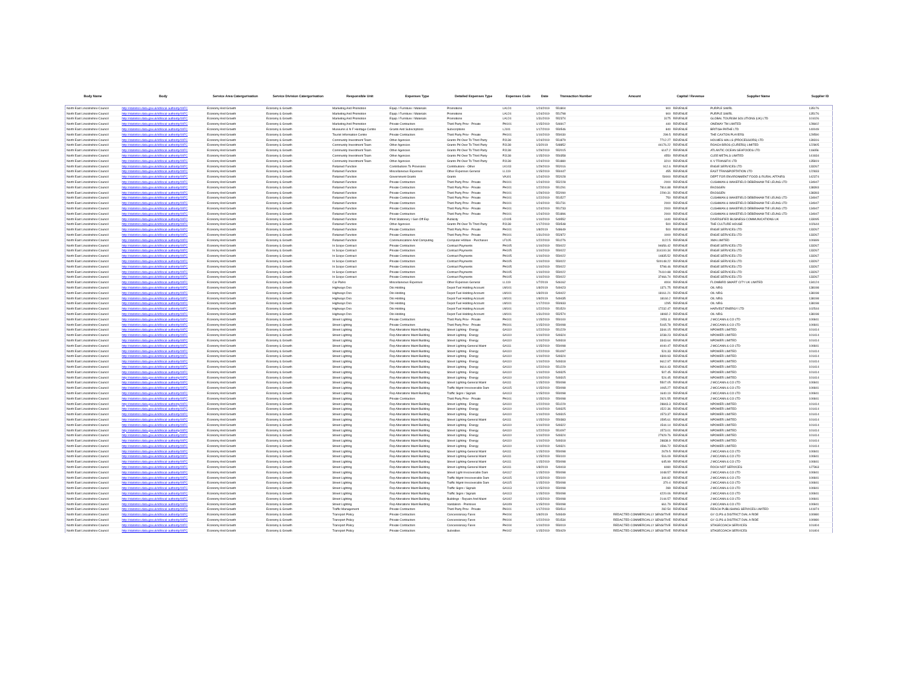| Body Name | Body | Service Area Catergorisation | Service Division Catergorisation | Responsible Unit | Expenses Type | Detailed Expenses Type | Expenses Code | Date | Transaction Number | Amount | Capital / Revenue | Supplier Name | Supplier ID |
| --- | --- | --- | --- | --- | --- | --- | --- | --- | --- | --- | --- | --- | --- |
| North East Lincolnshire Council | http://statistics.data.gov.uk/id/local-authority/00FC | Economy And Growth | Economy & Growth | Marketing And Promotion | Equip / Furniture / Materials | Promotions | LA124 | 1/24/2019 | 551804 | 900 | REVENUE | PURPLE SWIRL | 135176 |
| North East Lincolnshire Council | http://statistics.data.gov.uk/id/local-authority/00FC | Economy And Growth | Economy & Growth | Marketing And Promotion | Equip / Furniture / Materials | Promotions | LA124 | 1/24/2019 | 551798 | 900 | REVENUE | PURPLE SWIRL | 135176 |
| North East Lincolnshire Council | http://statistics.data.gov.uk/id/local-authority/00FC | Economy And Growth | Economy & Growth | Marketing And Promotion | Equip / Furniture / Materials | Promotions | LA124 | 1/31/2019 | 552374 | 3175 | REVENUE | GLOBAL TOURISM SOLUTIONS (UK) LTD | 101026 |
| North East Lincolnshire Council | http://statistics.data.gov.uk/id/local-authority/00FC | Economy And Growth | Economy & Growth | Marketing And Promotion | Private Contractors | Third Party Prov - Private | PH101 | 1/15/2019 | 546917 | 440 | REVENUE | ONEWAY TM LIMITED | 128602 |
| North East Lincolnshire Council | http://statistics.data.gov.uk/id/local-authority/00FC | Economy And Growth | Economy & Growth | Museums & N F Heritage Centre | Grants And Subscriptions | Subscriptions | LJ101 | 1/17/2019 | 550546 | 840 | REVENUE | BRITISH PATHE LTD | 140049 |
| North East Lincolnshire Council | http://statistics.data.gov.uk/id/local-authority/00FC | Economy And Growth | Economy & Growth | Tourist Information Centre | Private Contractors | Third Party Prov - Private | PH101 | 1/10/2019 | 550030 | 299.5 | REVENUE | THE CAXTON PLAYERS | 129590 |
| North East Lincolnshire Council | http://statistics.data.gov.uk/id/local-authority/00FC | Economy And Growth | Economy & Growth | Community Investment Team | Other Agencies | Grants Pd Over To Third Party | PJ138 | 1/24/2019 | 551879 | 7712.27 | REVENUE | HOLMES HALLS (PROCESSORS) LTD | 139316 |
| North East Lincolnshire Council | http://statistics.data.gov.uk/id/local-authority/00FC | Economy And Growth | Economy & Growth | Community Investment Team | Other Agencies | Grants Pd Over To Third Party | PJ138 | 1/3/2019 | 548852 | 44176.22 | REVENUE | ROACH BROS (CURERS) LIMITED | 122805 |
| North East Lincolnshire Council | http://statistics.data.gov.uk/id/local-authority/00FC | Economy And Growth | Economy & Growth | Community Investment Team | Other Agencies | Grants Pd Over To Third Party | PJ138 | 1/29/2019 | 552015 | 6147.2 | REVENUE | ATLANTIC OCEAN SEAFOODS LTD | 116656 |
| North East Lincolnshire Council | http://statistics.data.gov.uk/id/local-authority/00FC | Economy And Growth | Economy & Growth | Community Investment Team | Other Agencies | Grants Pd Over To Third Party | PJ138 | 1/15/2019 | 550358 | 4550 | REVENUE | CLEE METALS LIMITED | 141934 |
| North East Lincolnshire Council | http://statistics.data.gov.uk/id/local-authority/00FC | Economy And Growth | Economy & Growth | Community Investment Team | Other Agencies | Grants Pd Over To Third Party | PJ138 | 1/24/2019 | 551880 | 3210 | REVENUE | K V TRANSFIX LTD | 135819 |
| North East Lincolnshire Council | http://statistics.data.gov.uk/id/local-authority/00FC | Economy And Growth | Economy & Growth | Retained Function | Contributions To Provisions | Contributions - Other | LK103 | 1/29/2019 | 552016 | 912.6 | REVENUE | ENGIE SERVICES LTD | 133267 |
| North East Lincolnshire Council | http://statistics.data.gov.uk/id/local-authority/00FC | Economy And Growth | Economy & Growth | Retained Function | Miscellaneous Expenses | Other Expenses General | LL119 | 1/15/2019 | 550447 | 455 | REVENUE | EAST TRANSPORTATION LTD | 122833 |
| North East Lincolnshire Council | http://statistics.data.gov.uk/id/local-authority/00FC | Economy And Growth | Economy & Growth | Retained Function | Government Grants | Grants | VA101 | 1/24/2019 | 552028 | 50000 | REVENUE | DEPT FOR ENVIRONMENT FOOD & RURAL AFFAIRS | 142374 |
| North East Lincolnshire Council | http://statistics.data.gov.uk/id/local-authority/00FC | Economy And Growth | Economy & Growth | Retained Function | Private Contractors | Third Party Prov - Private | PH101 | 1/24/2019 | 552228 | -2000 | REVENUE | CUSHMAN & WAKEFIELD DEBENHAM TIE LEUNG LTD | 134947 |
| North East Lincolnshire Council | http://statistics.data.gov.uk/id/local-authority/00FC | Economy And Growth | Economy & Growth | Retained Function | Private Contractors | Third Party Prov - Private | PH101 | 1/22/2019 | 551291 | 7814.88 | REVENUE | EKOSGEN | 138393 |
| North East Lincolnshire Council | http://statistics.data.gov.uk/id/local-authority/00FC | Economy And Growth | Economy & Growth | Retained Function | Private Contractors | Third Party Prov - Private | PH101 | 1/29/2019 | 552090 | 2290.31 | REVENUE | EKOSGEN | 138393 |
| North East Lincolnshire Council | http://statistics.data.gov.uk/id/local-authority/00FC | Economy And Growth | Economy & Growth | Retained Function | Private Contractors | Third Party Prov - Private | PH101 | 1/22/2019 | 551527 | 750 | REVENUE | CUSHMAN & WAKEFIELD DEBENHAM TIE LEUNG LTD | 134947 |
| North East Lincolnshire Council | http://statistics.data.gov.uk/id/local-authority/00FC | Economy And Growth | Economy & Growth | Retained Function | Private Contractors | Third Party Prov - Private | PH101 | 1/24/2019 | 551731 | 2000 | REVENUE | CUSHMAN & WAKEFIELD DEBENHAM TIE LEUNG LTD | 134947 |
| North East Lincolnshire Council | http://statistics.data.gov.uk/id/local-authority/00FC | Economy And Growth | Economy & Growth | Retained Function | Private Contractors | Third Party Prov - Private | PH101 | 1/24/2019 | 551733 | 2000 | REVENUE | CUSHMAN & WAKEFIELD DEBENHAM TIE LEUNG LTD | 134947 |
| North East Lincolnshire Council | http://statistics.data.gov.uk/id/local-authority/00FC | Economy And Growth | Economy & Growth | Retained Function | Private Contractors | Third Party Prov - Private | PH101 | 1/24/2019 | 551896 | 2000 | REVENUE | CUSHMAN & WAKEFIELD DEBENHAM TIE LEUNG LTD | 134947 |
| North East Lincolnshire Council | http://statistics.data.gov.uk/id/local-authority/00FC | Economy And Growth | Economy & Growth | Retained Function | Print Stationery / Gen Off Exp | Publicity | LD105 | 1/10/2019 | 549552 | 1440 | REVENUE | DIVERSIFIED BUSINESS COMMUNICATIONS UK | 133095 |
| North East Lincolnshire Council | http://statistics.data.gov.uk/id/local-authority/00FC | Economy And Growth | Economy & Growth | Retained Function | Other Agencies | Grants Pd Over To Third Party | PJ138 | 1/17/2019 | 550548 | 500 | REVENUE | THE CULTURE HOUSE | 102644 |
| North East Lincolnshire Council | http://statistics.data.gov.uk/id/local-authority/00FC | Economy And Growth | Economy & Growth | Retained Function | Private Contractors | Third Party Prov - Private | PH101 | 1/8/2019 | 548649 | 500 | REVENUE | ENGIE SERVICES LTD | 133267 |
| North East Lincolnshire Council | http://statistics.data.gov.uk/id/local-authority/00FC | Economy And Growth | Economy & Growth | Retained Function | Private Contractors | Third Party Prov - Private | PH101 | 1/31/2019 | 552872 | 1000 | REVENUE | ENGIE SERVICES LTD | 133267 |
| North East Lincolnshire Council | http://statistics.data.gov.uk/id/local-authority/00FC | Economy And Growth | Economy & Growth | Retained Function | Communications And Computing | Computer H/Ware - Purchases | LF105 | 1/22/2019 | 551276 | 1122.5 | REVENUE | XMA LIMITED | 100699 |
| North East Lincolnshire Council | http://statistics.data.gov.uk/id/local-authority/00FC | Economy And Growth | Economy & Growth | In Scope Contract | Private Contractors | Contract Payments | PH105 | 1/10/2019 | 550022 | 94656.42 | REVENUE | ENGIE SERVICES LTD | 133267 |
| North East Lincolnshire Council | http://statistics.data.gov.uk/id/local-authority/00FC | Economy And Growth | Economy & Growth | In Scope Contract | Private Contractors | Contract Payments | PH105 | 1/10/2019 | 550022 | 314100.34 | REVENUE | ENGIE SERVICES LTD | 133267 |
| North East Lincolnshire Council | http://statistics.data.gov.uk/id/local-authority/00FC | Economy And Growth | Economy & Growth | In Scope Contract | Private Contractors | Contract Payments | PH105 | 1/10/2019 | 550022 | 14835.52 | REVENUE | ENGIE SERVICES LTD | 133267 |
| North East Lincolnshire Council | http://statistics.data.gov.uk/id/local-authority/00FC | Economy And Growth | Economy & Growth | In Scope Contract | Private Contractors | Contract Payments | PH105 | 1/10/2019 | 550022 | 500148.22 | REVENUE | ENGIE SERVICES LTD | 133267 |
| North East Lincolnshire Council | http://statistics.data.gov.uk/id/local-authority/00FC | Economy And Growth | Economy & Growth | In Scope Contract | Private Contractors | Contract Payments | PH105 | 1/10/2019 | 550022 | 5798.46 | REVENUE | ENGIE SERVICES LTD | 133267 |
| North East Lincolnshire Council | http://statistics.data.gov.uk/id/local-authority/00FC | Economy And Growth | Economy & Growth | In Scope Contract | Private Contractors | Contract Payments | PH105 | 1/10/2019 | 550022 | 76110.88 | REVENUE | ENGIE SERVICES LTD | 133267 |
| North East Lincolnshire Council | http://statistics.data.gov.uk/id/local-authority/00FC | Economy And Growth | Economy & Growth | In Scope Contract | Private Contractors | Contract Payments | PH105 | 1/10/2019 | 550022 | 37466.74 | REVENUE | ENGIE SERVICES LTD | 133267 |
| North East Lincolnshire Council | http://statistics.data.gov.uk/id/local-authority/00FC | Economy And Growth | Economy & Growth | Car Parks | Miscellaneous Expenses | Other Expenses General | LL119 | 1/7/2019 | 546162 | 4004 | REVENUE | FLOWBIRD SMART CITY UK LIMITED | 134124 |
| North East Lincolnshire Council | http://statistics.data.gov.uk/id/local-authority/00FC | Economy And Growth | Economy & Growth | Highways Dso | Dlo Holding | Depot Fuel Holding Account | LM101 | 1/8/2019 | 549423 | 1371.75 | REVENUE | OIL NRG | 138198 |
| North East Lincolnshire Council | http://statistics.data.gov.uk/id/local-authority/00FC | Economy And Growth | Economy & Growth | Highways Dso | Dlo Holding | Depot Fuel Holding Account | LM101 | 1/8/2019 | 549422 | 18161.21 | REVENUE | OIL NRG | 138198 |
| North East Lincolnshire Council | http://statistics.data.gov.uk/id/local-authority/00FC | Economy And Growth | Economy & Growth | Highways Dso | Dlo Holding | Depot Fuel Holding Account | LM101 | 1/8/2019 | 549435 | 18160.2 | REVENUE | OIL NRG | 138198 |
| North East Lincolnshire Council | http://statistics.data.gov.uk/id/local-authority/00FC | Economy And Growth | Economy & Growth | Highways Dso | Dlo Holding | Depot Fuel Holding Account | LM101 | 1/17/2019 | 550933 | 1295 | REVENUE | OIL NRG | 138198 |
| North East Lincolnshire Council | http://statistics.data.gov.uk/id/local-authority/00FC | Economy And Growth | Economy & Growth | Highways Dso | Dlo Holding | Depot Fuel Holding Account | LM101 | 1/22/2019 | 551520 | 17232.47 | REVENUE | HARVEST ENERGY LTD | 102544 |
| North East Lincolnshire Council | http://statistics.data.gov.uk/id/local-authority/00FC | Economy And Growth | Economy & Growth | Highways Dso | Dlo Holding | Depot Fuel Holding Account | LM101 | 1/31/2019 | 552574 | 18082.2 | REVENUE | OIL NRG | 138198 |
| North East Lincolnshire Council | http://statistics.data.gov.uk/id/local-authority/00FC | Economy And Growth | Economy & Growth | Street Lighting | Private Contractors | Third Party Prov - Private | PH101 | 1/15/2019 | 550100 | 2453.11 | REVENUE | J MCCANN & CO LTD | 100841 |
| North East Lincolnshire Council | http://statistics.data.gov.uk/id/local-authority/00FC | Economy And Growth | Economy & Growth | Street Lighting | Private Contractors | Third Party Prov - Private | PH101 | 1/15/2019 | 550098 | 5165.78 | REVENUE | J MCCANN & CO LTD | 100841 |
| North East Lincolnshire Council | http://statistics.data.gov.uk/id/local-authority/00FC | Economy And Growth | Economy & Growth | Street Lighting | Rep Alterations Maint Building | Street Lighting - Energy | GA110 | 1/22/2019 | 551229 | 3344.15 | REVENUE | NPOWER LIMITED | 101414 |
| North East Lincolnshire Council | http://statistics.data.gov.uk/id/local-authority/00FC | Economy And Growth | Economy & Growth | Street Lighting | Rep Alterations Maint Building | Street Lighting - Energy | GA110 | 1/10/2019 | 549324 | 3238.23 | REVENUE | NPOWER LIMITED | 101414 |
| North East Lincolnshire Council | http://statistics.data.gov.uk/id/local-authority/00FC | Economy And Growth | Economy & Growth | Street Lighting | Rep Alterations Maint Building | Street Lighting - Energy | GA110 | 1/10/2019 | 549318 | 3343.64 | REVENUE | NPOWER LIMITED | 101414 |
| North East Lincolnshire Council | http://statistics.data.gov.uk/id/local-authority/00FC | Economy And Growth | Economy & Growth | Street Lighting | Rep Alterations Maint Building | Street Lighting-General Maint | GA111 | 1/15/2019 | 550098 | 4040.47 | REVENUE | J MCCANN & CO LTD | 100841 |
| North East Lincolnshire Council | http://statistics.data.gov.uk/id/local-authority/00FC | Economy And Growth | Economy & Growth | Street Lighting | Rep Alterations Maint Building | Street Lighting - Energy | GA110 | 1/22/2019 | 551097 | 524.33 | REVENUE | NPOWER LIMITED | 101414 |
| North East Lincolnshire Council | http://statistics.data.gov.uk/id/local-authority/00FC | Economy And Growth | Economy & Growth | Street Lighting | Rep Alterations Maint Building | Street Lighting - Energy | GA110 | 1/10/2019 | 549324 | 9309.93 | REVENUE | NPOWER LIMITED | 101414 |
| North East Lincolnshire Council | http://statistics.data.gov.uk/id/local-authority/00FC | Economy And Growth | Economy & Growth | Street Lighting | Rep Alterations Maint Building | Street Lighting - Energy | GA110 | 1/10/2019 | 549318 | 9612.97 | REVENUE | NPOWER LIMITED | 101414 |
| North East Lincolnshire Council | http://statistics.data.gov.uk/id/local-authority/00FC | Economy And Growth | Economy & Growth | Street Lighting | Rep Alterations Maint Building | Street Lighting - Energy | GA110 | 1/22/2019 | 551229 | 9614.43 | REVENUE | NPOWER LIMITED | 101414 |
| North East Lincolnshire Council | http://statistics.data.gov.uk/id/local-authority/00FC | Economy And Growth | Economy & Growth | Street Lighting | Rep Alterations Maint Building | Street Lighting - Energy | GA110 | 1/10/2019 | 549325 | 507.45 | REVENUE | NPOWER LIMITED | 101414 |
| North East Lincolnshire Council | http://statistics.data.gov.uk/id/local-authority/00FC | Economy And Growth | Economy & Growth | Street Lighting | Rep Alterations Maint Building | Street Lighting - Energy | GA110 | 1/10/2019 | 549315 | 524.45 | REVENUE | NPOWER LIMITED | 101414 |
| North East Lincolnshire Council | http://statistics.data.gov.uk/id/local-authority/00FC | Economy And Growth | Economy & Growth | Street Lighting | Rep Alterations Maint Building | Street Lighting-General Maint | GA111 | 1/15/2019 | 550098 | 5507.05 | REVENUE | J MCCANN & CO LTD | 100841 |
| North East Lincolnshire Council | http://statistics.data.gov.uk/id/local-authority/00FC | Economy And Growth | Economy & Growth | Street Lighting | Rep Alterations Maint Building | Traffic Mgmt-Irrecoverable Dam | GA115 | 1/15/2019 | 550098 | 1065.27 | REVENUE | J MCCANN & CO LTD | 100841 |
| North East Lincolnshire Council | http://statistics.data.gov.uk/id/local-authority/00FC | Economy And Growth | Economy & Growth | Street Lighting | Rep Alterations Maint Building | Traffic Signs / Signals | GA113 | 1/15/2019 | 550098 | 1640.19 | REVENUE | J MCCANN & CO LTD | 100841 |
| North East Lincolnshire Council | http://statistics.data.gov.uk/id/local-authority/00FC | Economy And Growth | Economy & Growth | Street Lighting | Private Contractors | Third Party Prov - Private | PH101 | 1/15/2019 | 550098 | 2921.55 | REVENUE | J MCCANN & CO LTD | 100841 |
| North East Lincolnshire Council | http://statistics.data.gov.uk/id/local-authority/00FC | Economy And Growth | Economy & Growth | Street Lighting | Rep Alterations Maint Building | Street Lighting - Energy | GA110 | 1/22/2019 | 551229 | 28843.3 | REVENUE | NPOWER LIMITED | 101414 |
| North East Lincolnshire Council | http://statistics.data.gov.uk/id/local-authority/00FC | Economy And Growth | Economy & Growth | Street Lighting | Rep Alterations Maint Building | Street Lighting - Energy | GA110 | 1/10/2019 | 549325 | 1522.36 | REVENUE | NPOWER LIMITED | 101414 |
| North East Lincolnshire Council | http://statistics.data.gov.uk/id/local-authority/00FC | Economy And Growth | Economy & Growth | Street Lighting | Rep Alterations Maint Building | Street Lighting - Energy | GA110 | 1/10/2019 | 549315 | 1573.37 | REVENUE | NPOWER LIMITED | 101414 |
| North East Lincolnshire Council | http://statistics.data.gov.uk/id/local-authority/00FC | Economy And Growth | Economy & Growth | Street Lighting | Rep Alterations Maint Building | Street Lighting-General Maint | GA111 | 1/15/2019 | 550383 | 1595.61 | REVENUE | NPOWER LIMITED | 101414 |
| North East Lincolnshire Council | http://statistics.data.gov.uk/id/local-authority/00FC | Economy And Growth | Economy & Growth | Street Lighting | Rep Alterations Maint Building | Street Lighting - Energy | GA110 | 1/10/2019 | 549322 | 1544.14 | REVENUE | NPOWER LIMITED | 101414 |
| North East Lincolnshire Council | http://statistics.data.gov.uk/id/local-authority/00FC | Economy And Growth | Economy & Growth | Street Lighting | Rep Alterations Maint Building | Street Lighting - Energy | GA110 | 1/22/2019 | 551097 | 1573.01 | REVENUE | NPOWER LIMITED | 101414 |
| North East Lincolnshire Council | http://statistics.data.gov.uk/id/local-authority/00FC | Economy And Growth | Economy & Growth | Street Lighting | Rep Alterations Maint Building | Street Lighting - Energy | GA110 | 1/10/2019 | 549324 | 27929.76 | REVENUE | NPOWER LIMITED | 101414 |
| North East Lincolnshire Council | http://statistics.data.gov.uk/id/local-authority/00FC | Economy And Growth | Economy & Growth | Street Lighting | Rep Alterations Maint Building | Street Lighting - Energy | GA110 | 1/10/2019 | 549318 | 28838.9 | REVENUE | NPOWER LIMITED | 101414 |
| North East Lincolnshire Council | http://statistics.data.gov.uk/id/local-authority/00FC | Economy And Growth | Economy & Growth | Street Lighting | Rep Alterations Maint Building | Street Lighting - Energy | GA110 | 1/10/2019 | 549321 | 1596.72 | REVENUE | NPOWER LIMITED | 101414 |
| North East Lincolnshire Council | http://statistics.data.gov.uk/id/local-authority/00FC | Economy And Growth | Economy & Growth | Street Lighting | Rep Alterations Maint Building | Street Lighting-General Maint | GA111 | 1/15/2019 | 550098 | 2679.5 | REVENUE | J MCCANN & CO LTD | 100841 |
| North East Lincolnshire Council | http://statistics.data.gov.uk/id/local-authority/00FC | Economy And Growth | Economy & Growth | Street Lighting | Rep Alterations Maint Building | Street Lighting-General Maint | GA111 | 1/15/2019 | 550100 | 516.09 | REVENUE | J MCCANN & CO LTD | 100841 |
| North East Lincolnshire Council | http://statistics.data.gov.uk/id/local-authority/00FC | Economy And Growth | Economy & Growth | Street Lighting | Rep Alterations Maint Building | Street Lighting-General Maint | GA111 | 1/15/2019 | 550098 | 645.99 | REVENUE | J MCCANN & CO LTD | 100841 |
| North East Lincolnshire Council | http://statistics.data.gov.uk/id/local-authority/00FC | Economy And Growth | Economy & Growth | Street Lighting | Rep Alterations Maint Building | Street Lighting-General Maint | GA111 | 1/8/2019 | 549418 | 6080 | REVENUE | ROCH NDT SERVICES | 127363 |
| North East Lincolnshire Council | http://statistics.data.gov.uk/id/local-authority/00FC | Economy And Growth | Economy & Growth | Street Lighting | Rep Alterations Maint Building | Street Light-Irrecoverable Dam | GA112 | 1/15/2019 | 550098 | 1048.57 | REVENUE | J MCCANN & CO LTD | 100841 |
| North East Lincolnshire Council | http://statistics.data.gov.uk/id/local-authority/00FC | Economy And Growth | Economy & Growth | Street Lighting | Rep Alterations Maint Building | Traffic Mgmt-Irrecoverable Dam | GA115 | 1/15/2019 | 550100 | 344.82 | REVENUE | J MCCANN & CO LTD | 100841 |
| North East Lincolnshire Council | http://statistics.data.gov.uk/id/local-authority/00FC | Economy And Growth | Economy & Growth | Street Lighting | Rep Alterations Maint Building | Traffic Mgmt-Irrecoverable Dam | GA115 | 1/15/2019 | 550098 | 370.4 | REVENUE | J MCCANN & CO LTD | 100841 |
| North East Lincolnshire Council | http://statistics.data.gov.uk/id/local-authority/00FC | Economy And Growth | Economy & Growth | Street Lighting | Rep Alterations Maint Building | Traffic Signs / Signals | GA113 | 1/15/2019 | 550098 | 289 | REVENUE | J MCCANN & CO LTD | 100841 |
| North East Lincolnshire Council | http://statistics.data.gov.uk/id/local-authority/00FC | Economy And Growth | Economy & Growth | Street Lighting | Rep Alterations Maint Building | Traffic Signs / Signals | GA113 | 1/15/2019 | 550098 | 4220.06 | REVENUE | J MCCANN & CO LTD | 100841 |
| North East Lincolnshire Council | http://statistics.data.gov.uk/id/local-authority/00FC | Economy And Growth | Economy & Growth | Street Lighting | Rep Alterations Maint Building | Buildings - Repairs And Maint | GA102 | 1/15/2019 | 550098 | 2144.57 | REVENUE | J MCCANN & CO LTD | 100841 |
| North East Lincolnshire Council | http://statistics.data.gov.uk/id/local-authority/00FC | Economy And Growth | Economy & Growth | Street Lighting | Rep Alterations Maint Building | Vandalism - Premises | GA109 | 1/15/2019 | 550098 | 661.79 | REVENUE | J MCCANN & CO LTD | 100841 |
| North East Lincolnshire Council | http://statistics.data.gov.uk/id/local-authority/00FC | Economy And Growth | Economy & Growth | Traffic Management | Private Contractors | Third Party Prov - Private | PH101 | 1/17/2019 | 550514 | 282.54 | REVENUE | REACH PUBLISHING SERVICES LIMITED | 141974 |
| North East Lincolnshire Council | http://statistics.data.gov.uk/id/local-authority/00FC | Economy And Growth | Economy & Growth | Transport Policy | Private Contractors | Concessionary Fares | PH104 | 1/8/2019 | 549349 | REDACTED COMMERCIALLY SENSITIVE | REVENUE | GY CLPS & DISTRICT DIAL A RIDE | 100980 |
| North East Lincolnshire Council | http://statistics.data.gov.uk/id/local-authority/00FC | Economy And Growth | Economy & Growth | Transport Policy | Private Contractors | Concessionary Fares | PH104 | 1/22/2019 | 551534 | REDACTED COMMERCIALLY SENSITIVE | REVENUE | GY CLPS & DISTRICT DIAL A RIDE | 100980 |
| North East Lincolnshire Council | http://statistics.data.gov.uk/id/local-authority/00FC | Economy And Growth | Economy & Growth | Transport Policy | Private Contractors | Concessionary Fares | PH104 | 1/10/2019 | 550019 | REDACTED COMMERCIALLY SENSITIVE | REVENUE | STAGECOACH SERVICES | 101404 |
| North East Lincolnshire Council | http://statistics.data.gov.uk/id/local-authority/00FC | Economy And Growth | Economy & Growth | Transport Policy | Private Contractors | Subsidies | PH102 | 1/15/2019 | 550429 | REDACTED COMMERCIALLY SENSITIVE | REVENUE | STAGECOACH SERVICES | 101404 |